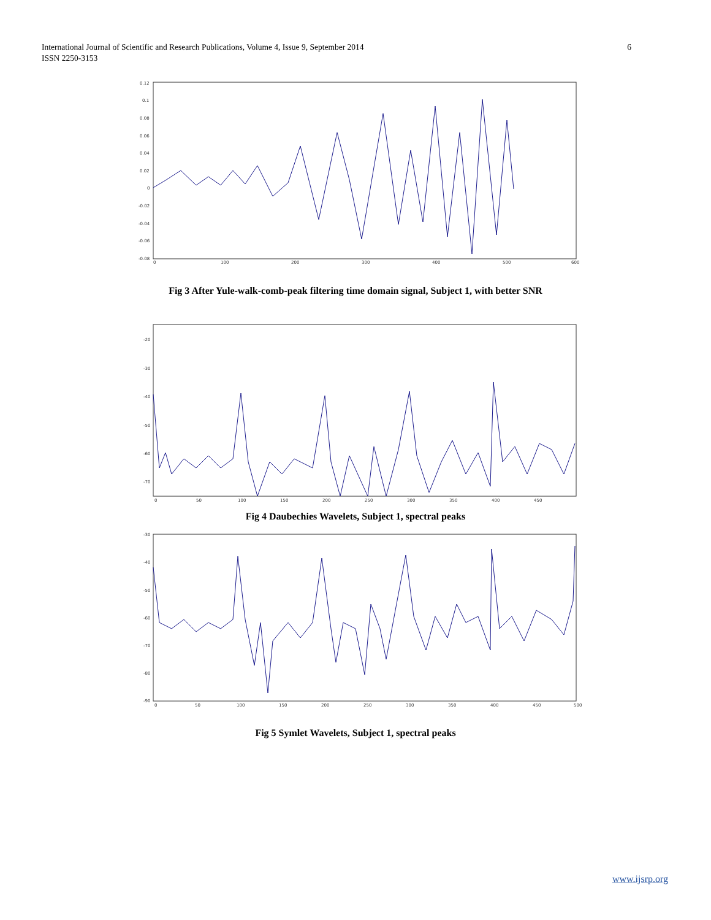International Journal of Scientific and Research Publications, Volume 4, Issue 9, September 2014
ISSN 2250-3153
6
0.12
0.1
0.08
0.06
0.04
0.02
0
-0.02
-0.04
-0.06
-0.08
0
100
200
300
400
500
600
Fig 3 After Yule-walk-comb-peak filtering time domain signal, Subject 1, with better SNR
-20
-30
-40
-50
-60
-70
0
50
100
150
200
250
300
350
400
450
Fig 4 Daubechies Wavelets, Subject 1, spectral peaks
-30
-40
-50
-60
-70
-80
-90
0
50
100
150
200
250
300
350
400
450
500
Fig 5 Symlet Wavelets, Subject 1, spectral peaks
www.ijsrp.org